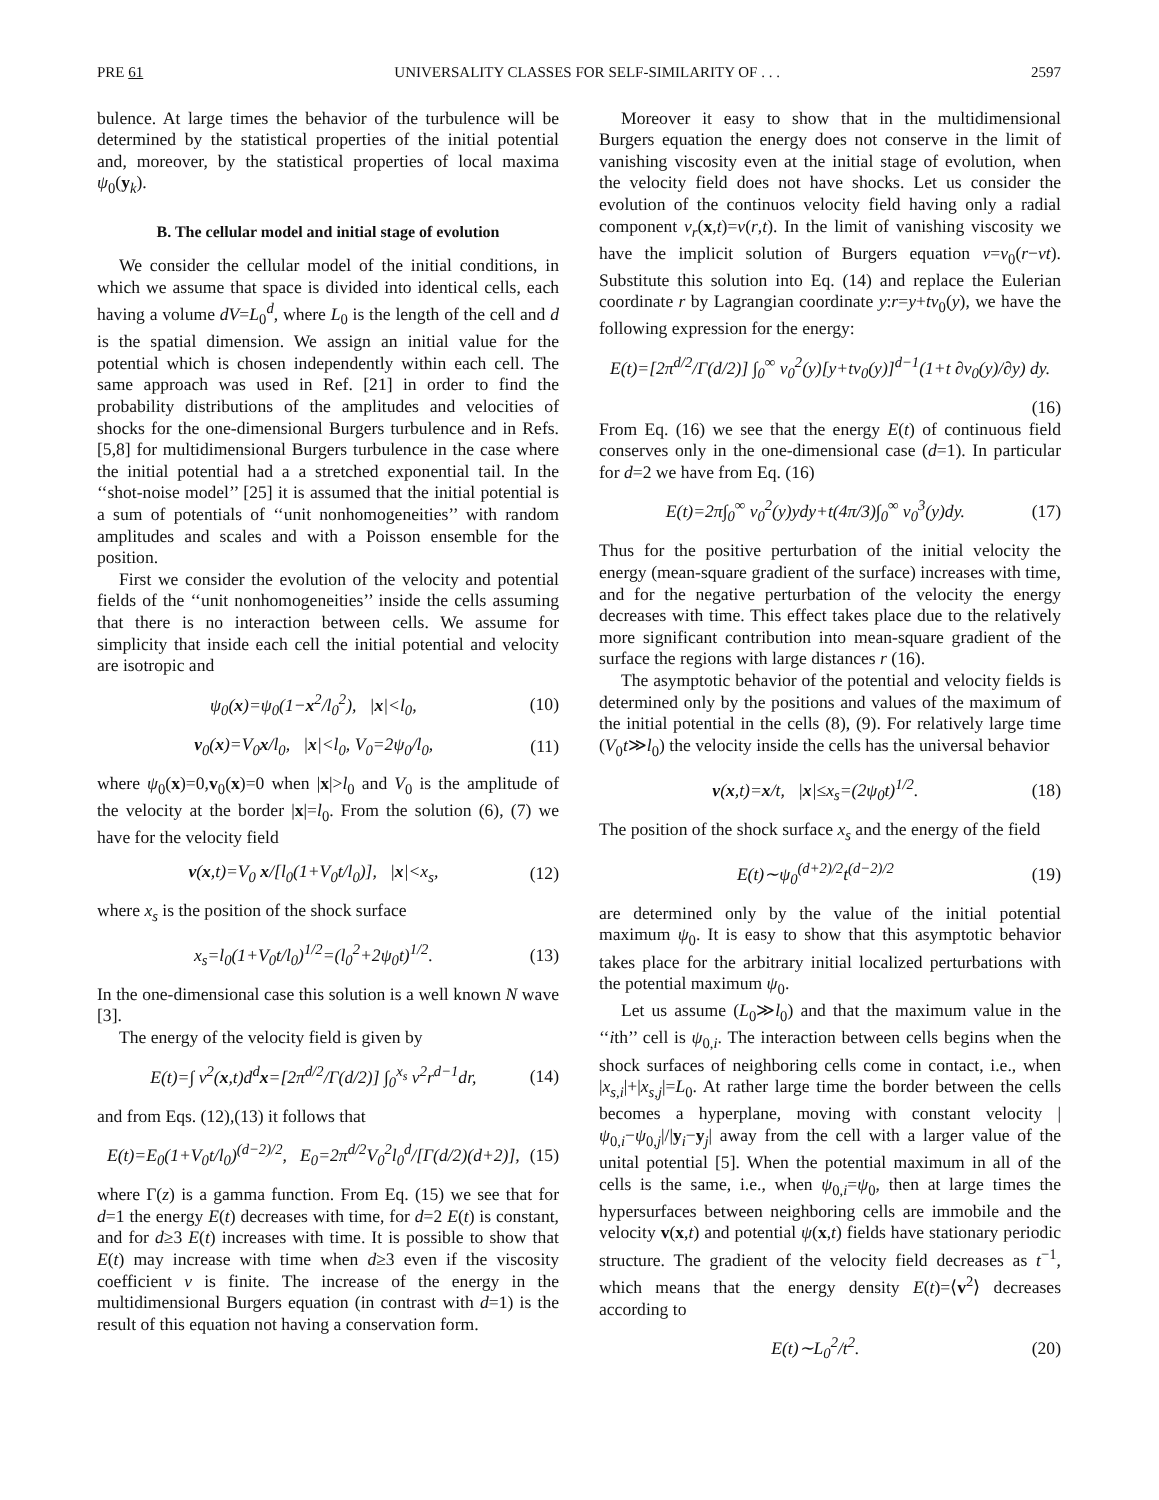PRE 61 UNIVERSALITY CLASSES FOR SELF-SIMILARITY OF . . . 2597
bulence. At large times the behavior of the turbulence will be determined by the statistical properties of the initial potential and, moreover, by the statistical properties of local maxima ψ<sub>0</sub>(y<sub>k</sub>).
B. The cellular model and initial stage of evolution
We consider the cellular model of the initial conditions, in which we assume that space is divided into identical cells, each having a volume dV=L<sub>0</sub><sup>d</sup>, where L<sub>0</sub> is the length of the cell and d is the spatial dimension. We assign an initial value for the potential which is chosen independently within each cell. The same approach was used in Ref. [21] in order to find the probability distributions of the amplitudes and velocities of shocks for the one-dimensional Burgers turbulence and in Refs. [5,8] for multidimensional Burgers turbulence in the case where the initial potential had a a stretched exponential tail. In the ‘‘shot-noise model’’ [25] it is assumed that the initial potential is a sum of potentials of ‘‘unit nonhomogeneities’’ with random amplitudes and scales and with a Poisson ensemble for the position.
First we consider the evolution of the velocity and potential fields of the ‘‘unit nonhomogeneities’’ inside the cells assuming that there is no interaction between cells. We assume for simplicity that inside each cell the initial potential and velocity are isotropic and
ψ<sub>0</sub>(x)=ψ<sub>0</sub>(1−x<sup>2</sup>/l<sub>0</sub><sup>2</sup>), |x|<l<sub>0</sub>, (10)
v<sub>0</sub>(x)=V<sub>0</sub>x/l<sub>0</sub>, |x|<l<sub>0</sub>, V<sub>0</sub>=2ψ<sub>0</sub>/l<sub>0</sub>, (11)
where ψ<sub>0</sub>(x)=0,v<sub>0</sub>(x)=0 when |x|>l<sub>0</sub> and V<sub>0</sub> is the amplitude of the velocity at the border |x|=l<sub>0</sub>. From the solution (6), (7) we have for the velocity field
v(x,t)=V<sub>0</sub> x/[l<sub>0</sub>(1+V<sub>0</sub>t/l<sub>0</sub>)], |x|<x<sub>s</sub>, (12)
where x<sub>s</sub> is the position of the shock surface
x<sub>s</sub>=l<sub>0</sub>(1+V<sub>0</sub>t/l<sub>0</sub>)<sup>1/2</sup>=(l<sub>0</sub><sup>2</sup>+2ψ<sub>0</sub>t)<sup>1/2</sup>. (13)
In the one-dimensional case this solution is a well known N wave [3].
The energy of the velocity field is given by
E(t)=∫ v<sup>2</sup>(x,t)d<sup>d</sup>x=[2π<sup>d/2</sup>/Γ(d/2)] ∫<sub>0</sub><sup>x<sub>s</sub></sup> v<sup>2</sup>r<sup>d−1</sup>dr, (14)
and from Eqs. (12),(13) it follows that
E(t)=E<sub>0</sub>(1+V<sub>0</sub>t/l<sub>0</sub>)<sup>(d−2)/2</sup>, E<sub>0</sub>=2π<sup>d/2</sup>V<sub>0</sub><sup>2</sup>l<sub>0</sub><sup>d</sup>/[Γ(d/2)(d+2)], (15)
where Γ(z) is a gamma function. From Eq. (15) we see that for d=1 the energy E(t) decreases with time, for d=2 E(t) is constant, and for d≥3 E(t) increases with time. It is possible to show that E(t) may increase with time when d≥3 even if the viscosity coefficient ν is finite. The increase of the energy in the multidimensional Burgers equation (in contrast with d=1) is the result of this equation not having a conservation form.
Moreover it easy to show that in the multidimensional Burgers equation the energy does not conserve in the limit of vanishing viscosity even at the initial stage of evolution, when the velocity field does not have shocks. Let us consider the evolution of the continuos velocity field having only a radial component v<sub>r</sub>(x,t)=v(r,t). In the limit of vanishing viscosity we have the implicit solution of Burgers equation v=v<sub>0</sub>(r−vt). Substitute this solution into Eq. (14) and replace the Eulerian coordinate r by Lagrangian coordinate y:r=y+tv<sub>0</sub>(y), we have the following expression for the energy:
E(t)=[2π<sup>d/2</sup>/Γ(d/2)] ∫<sub>0</sub><sup>∞</sup> v<sub>0</sub><sup>2</sup>(y)[y+tv<sub>0</sub>(y)]<sup>d−1</sup>(1+t ∂v<sub>0</sub>(y)/∂y) dy.
(16)
From Eq. (16) we see that the energy E(t) of continuous field conserves only in the one-dimensional case (d=1). In particular for d=2 we have from Eq. (16)
E(t)=2π∫<sub>0</sub><sup>∞</sup> v<sub>0</sub><sup>2</sup>(y)ydy+t(4π/3)∫<sub>0</sub><sup>∞</sup> v<sub>0</sub><sup>3</sup>(y)dy. (17)
Thus for the positive perturbation of the initial velocity the energy (mean-square gradient of the surface) increases with time, and for the negative perturbation of the velocity the energy decreases with time. This effect takes place due to the relatively more significant contribution into mean-square gradient of the surface the regions with large distances r (16).
The asymptotic behavior of the potential and velocity fields is determined only by the positions and values of the maximum of the initial potential in the cells (8), (9). For relatively large time (V<sub>0</sub>t≫l<sub>0</sub>) the velocity inside the cells has the universal behavior
v(x,t)=x/t, |x|≤x<sub>s</sub>=(2ψ<sub>0</sub>t)<sup>1/2</sup>. (18)
The position of the shock surface x<sub>s</sub> and the energy of the field
E(t)∼ψ<sub>0</sub><sup>(d+2)/2</sup>t<sup>(d−2)/2</sup> (19)
are determined only by the value of the initial potential maximum ψ<sub>0</sub>. It is easy to show that this asymptotic behavior takes place for the arbitrary initial localized perturbations with the potential maximum ψ<sub>0</sub>.
Let us assume (L<sub>0</sub>≫l<sub>0</sub>) and that the maximum value in the ‘‘ith’’ cell is ψ<sub>0,i</sub>. The interaction between cells begins when the shock surfaces of neighboring cells come in contact, i.e., when |x<sub>s,i</sub>|+|x<sub>s,j</sub>|=L<sub>0</sub>. At rather large time the border between the cells becomes a hyperplane, moving with constant velocity |ψ<sub>0,i</sub>−ψ<sub>0,j</sub>|/|y<sub>i</sub>−y<sub>j</sub>| away from the cell with a larger value of the unital potential [5]. When the potential maximum in all of the cells is the same, i.e., when ψ<sub>0,i</sub>=ψ<sub>0</sub>, then at large times the hypersurfaces between neighboring cells are immobile and the velocity v(x,t) and potential ψ(x,t) fields have stationary periodic structure. The gradient of the velocity field decreases as t<sup>−1</sup>, which means that the energy density E(t)=⟨v<sup>2</sup>⟩ decreases according to
E(t)∼L<sub>0</sub><sup>2</sup>/t<sup>2</sup>. (20)